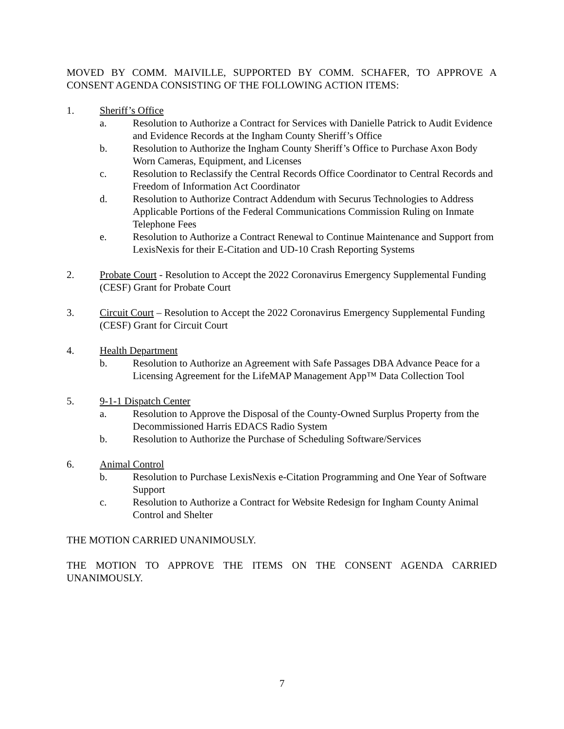MOVED BY COMM. MAIVILLE, SUPPORTED BY COMM. SCHAFER, TO APPROVE A CONSENT AGENDA CONSISTING OF THE FOLLOWING ACTION ITEMS:
1. Sheriff’s Office
a. Resolution to Authorize a Contract for Services with Danielle Patrick to Audit Evidence and Evidence Records at the Ingham County Sheriff’s Office
b. Resolution to Authorize the Ingham County Sheriff’s Office to Purchase Axon Body Worn Cameras, Equipment, and Licenses
c. Resolution to Reclassify the Central Records Office Coordinator to Central Records and Freedom of Information Act Coordinator
d. Resolution to Authorize Contract Addendum with Securus Technologies to Address Applicable Portions of the Federal Communications Commission Ruling on Inmate Telephone Fees
e. Resolution to Authorize a Contract Renewal to Continue Maintenance and Support from LexisNexis for their E-Citation and UD-10 Crash Reporting Systems
2. Probate Court - Resolution to Accept the 2022 Coronavirus Emergency Supplemental Funding (CESF) Grant for Probate Court
3. Circuit Court – Resolution to Accept the 2022 Coronavirus Emergency Supplemental Funding (CESF) Grant for Circuit Court
4. Health Department
b. Resolution to Authorize an Agreement with Safe Passages DBA Advance Peace for a Licensing Agreement for the LifeMAP Management App™ Data Collection Tool
5. 9-1-1 Dispatch Center
a. Resolution to Approve the Disposal of the County-Owned Surplus Property from the Decommissioned Harris EDACS Radio System
b. Resolution to Authorize the Purchase of Scheduling Software/Services
6. Animal Control
b. Resolution to Purchase LexisNexis e-Citation Programming and One Year of Software Support
c. Resolution to Authorize a Contract for Website Redesign for Ingham County Animal Control and Shelter
THE MOTION CARRIED UNANIMOUSLY.
THE MOTION TO APPROVE THE ITEMS ON THE CONSENT AGENDA CARRIED UNANIMOUSLY.
7